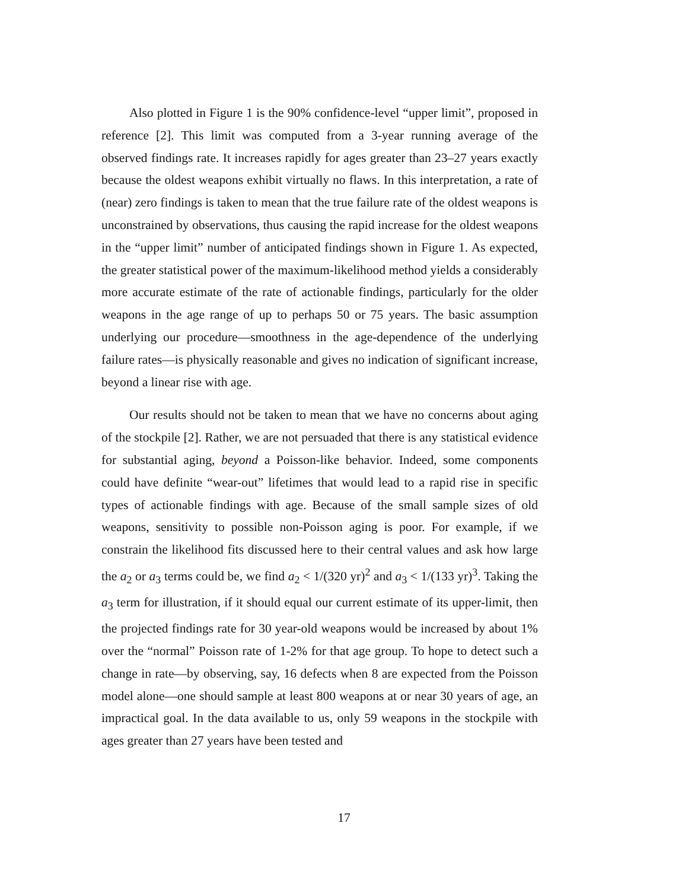Also plotted in Figure 1 is the 90% confidence-level “upper limit”, proposed in reference [2]. This limit was computed from a 3-year running average of the observed findings rate. It increases rapidly for ages greater than 23–27 years exactly because the oldest weapons exhibit virtually no flaws. In this interpretation, a rate of (near) zero findings is taken to mean that the true failure rate of the oldest weapons is unconstrained by observations, thus causing the rapid increase for the oldest weapons in the “upper limit” number of anticipated findings shown in Figure 1. As expected, the greater statistical power of the maximum-likelihood method yields a considerably more accurate estimate of the rate of actionable findings, particularly for the older weapons in the age range of up to perhaps 50 or 75 years. The basic assumption underlying our procedure—smoothness in the age-dependence of the underlying failure rates—is physically reasonable and gives no indication of significant increase, beyond a linear rise with age.
Our results should not be taken to mean that we have no concerns about aging of the stockpile [2]. Rather, we are not persuaded that there is any statistical evidence for substantial aging, beyond a Poisson-like behavior. Indeed, some components could have definite “wear-out” lifetimes that would lead to a rapid rise in specific types of actionable findings with age. Because of the small sample sizes of old weapons, sensitivity to possible non-Poisson aging is poor. For example, if we constrain the likelihood fits discussed here to their central values and ask how large the a<sub>2</sub> or a<sub>3</sub> terms could be, we find a<sub>2</sub> < 1/(320 yr)<sup>2</sup> and a<sub>3</sub> < 1/(133 yr)<sup>3</sup>. Taking the a<sub>3</sub> term for illustration, if it should equal our current estimate of its upper-limit, then the projected findings rate for 30 year-old weapons would be increased by about 1% over the “normal” Poisson rate of 1-2% for that age group. To hope to detect such a change in rate—by observing, say, 16 defects when 8 are expected from the Poisson model alone—one should sample at least 800 weapons at or near 30 years of age, an impractical goal. In the data available to us, only 59 weapons in the stockpile with ages greater than 27 years have been tested and
17